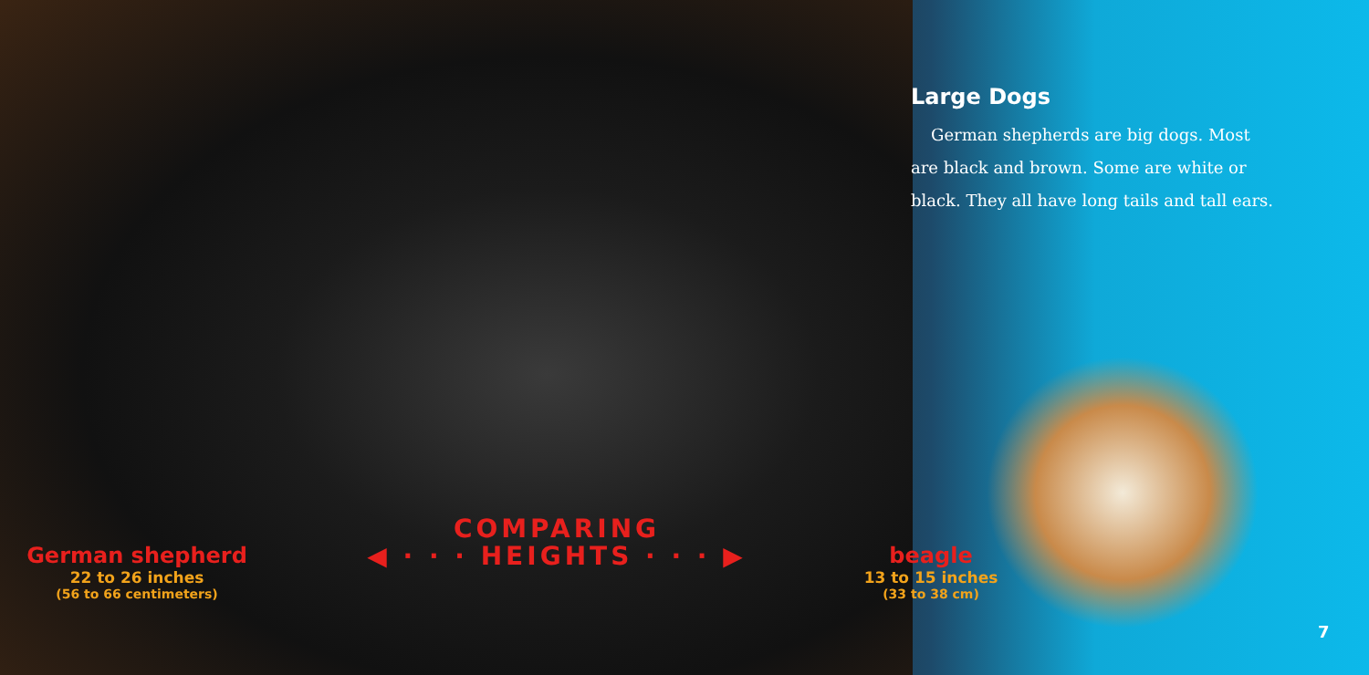Large Dogs
German shepherds are big dogs. Most are black and brown. Some are white or black. They all have long tails and tall ears.
German shepherd
22 to 26 inches
(56 to 66 centimeters)
COMPARING
◀ · · · HEIGHTS · · · ▶
beagle
13 to 15 inches
(33 to 38 cm)
7